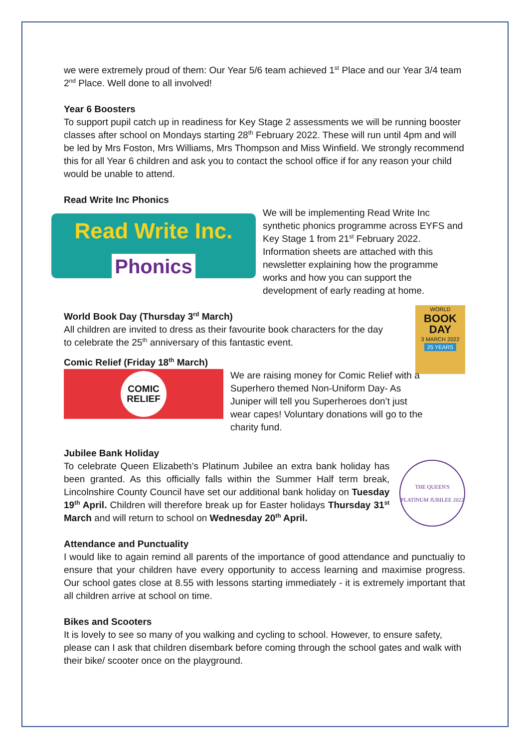we were extremely proud of them: Our Year 5/6 team achieved 1<sup>st</sup> Place and our Year 3/4 team 2<sup>nd</sup> Place. Well done to all involved!
Year 6 Boosters
To support pupil catch up in readiness for Key Stage 2 assessments we will be running booster classes after school on Mondays starting 28<sup>th</sup> February 2022. These will run until 4pm and will be led by Mrs Foston, Mrs Williams, Mrs Thompson and Miss Winfield. We strongly recommend this for all Year 6 children and ask you to contact the school office if for any reason your child would be unable to attend.
Read Write Inc Phonics
Read Write Inc.
Phonics
We will be implementing Read Write Inc synthetic phonics programme across EYFS and Key Stage 1 from 21<sup>st</sup> February 2022. Information sheets are attached with this newsletter explaining how the programme works and how you can support the development of early reading at home.
World Book Day (Thursday 3<sup>rd</sup> March)
All children are invited to dress as their favourite book characters for the day to celebrate the 25<sup>th</sup> anniversary of this fantastic event.
WORLD
BOOK
DAY
3 MARCH 2022
25 YEARS
Comic Relief (Friday 18<sup>th</sup> March)
COMIC
RELIEF
We are raising money for Comic Relief with a Superhero themed Non-Uniform Day- As Juniper will tell you Superheroes don’t just wear capes! Voluntary donations will go to the charity fund.
Jubilee Bank Holiday
To celebrate Queen Elizabeth’s Platinum Jubilee an extra bank holiday has been granted. As this officially falls within the Summer Half term break, Lincolnshire County Council have set our additional bank holiday on Tuesday 19<sup>th</sup> April. Children will therefore break up for Easter holidays Thursday 31<sup>st</sup> March and will return to school on Wednesday 20<sup>th</sup> April.
THE QUEEN'S PLATINUM JUBILEE 2022
Attendance and Punctuality
I would like to again remind all parents of the importance of good attendance and punctualiy to ensure that your children have every opportunity to access learning and maximise progress. Our school gates close at 8.55 with lessons starting immediately - it is extremely important that all children arrive at school on time.
Bikes and Scooters
It is lovely to see so many of you walking and cycling to school. However, to ensure safety, please can I ask that children disembark before coming through the school gates and walk with their bike/ scooter once on the playground.